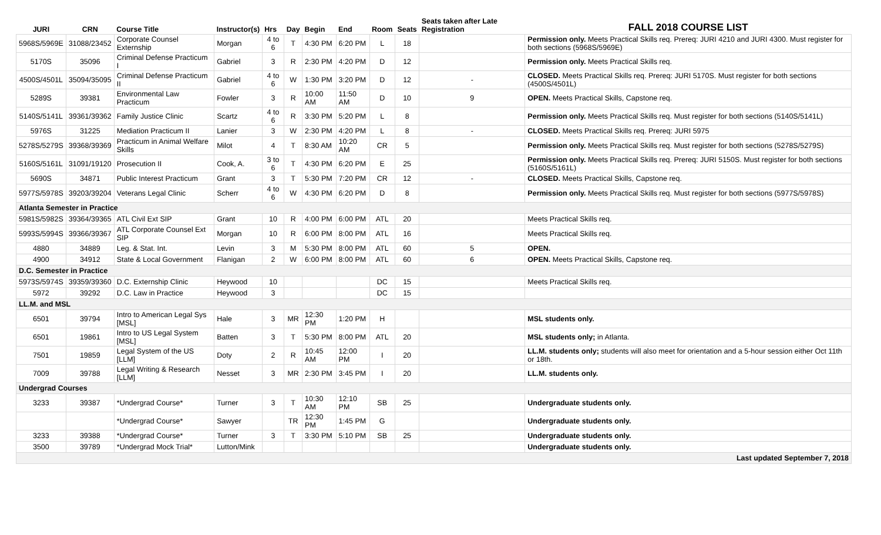| JURI | CRN | Course Title | Instructor(s) | Hrs | Day | Begin | End | Room | Seats | Seats taken after Late Registration | FALL 2018 COURSE LIST |
| --- | --- | --- | --- | --- | --- | --- | --- | --- | --- | --- | --- |
| 5968S/5969E | 31088/23452 | Corporate Counsel Externship | Morgan | 4 to 6 | T | 4:30 PM | 6:20 PM | L | 18 | | Permission only. Meets Practical Skills req. Prereq: JURI 4210 and JURI 4300. Must register for both sections (5968S/5969E) |
| 5170S | 35096 | Criminal Defense Practicum I | Gabriel | 3 | R | 2:30 PM | 4:20 PM | D | 12 | | Permission only. Meets Practical Skills req. |
| 4500S/4501L | 35094/35095 | Criminal Defense Practicum II | Gabriel | 4 to 6 | W | 1:30 PM | 3:20 PM | D | 12 | - | CLOSED. Meets Practical Skills req. Prereq: JURI 5170S. Must register for both sections (4500S/4501L) |
| 5289S | 39381 | Environmental Law Practicum | Fowler | 3 | R | 10:00 AM | 11:50 AM | D | 10 | 9 | OPEN. Meets Practical Skills, Capstone req. |
| 5140S/5141L | 39361/39362 | Family Justice Clinic | Scartz | 4 to 6 | R | 3:30 PM | 5:20 PM | L | 8 | | Permission only. Meets Practical Skills req. Must register for both sections (5140S/5141L) |
| 5976S | 31225 | Mediation Practicum II | Lanier | 3 | W | 2:30 PM | 4:20 PM | L | 8 | - | CLOSED. Meets Practical Skills req. Prereq: JURI 5975 |
| 5278S/5279S | 39368/39369 | Practicum in Animal Welfare Skills | Milot | 4 | T | 8:30 AM | 10:20 AM | CR | 5 | | Permission only. Meets Practical Skills req. Must register for both sections (5278S/5279S) |
| 5160S/5161L | 31091/19120 | Prosecution II | Cook, A. | 3 to 6 | T | 4:30 PM | 6:20 PM | E | 25 | | Permission only. Meets Practical Skills req. Prereq: JURI 5150S. Must register for both sections (5160S/5161L) |
| 5690S | 34871 | Public Interest Practicum | Grant | 3 | T | 5:30 PM | 7:20 PM | CR | 12 | - | CLOSED. Meets Practical Skills, Capstone req. |
| 5977S/5978S | 39203/39204 | Veterans Legal Clinic | Scherr | 4 to 6 | W | 4:30 PM | 6:20 PM | D | 8 | | Permission only. Meets Practical Skills req. Must register for both sections (5977S/5978S) |
| Atlanta Semester in Practice | | | | | | | | | | | |
| 5981S/5982S | 39364/39365 | ATL Civil Ext SIP | Grant | 10 | R | 4:00 PM | 6:00 PM | ATL | 20 | | Meets Practical Skills req. |
| 5993S/5994S | 39366/39367 | ATL Corporate Counsel Ext SIP | Morgan | 10 | R | 6:00 PM | 8:00 PM | ATL | 16 | | Meets Practical Skills req. |
| 4880 | 34889 | Leg. & Stat. Int. | Levin | 3 | M | 5:30 PM | 8:00 PM | ATL | 60 | 5 | OPEN. |
| 4900 | 34912 | State & Local Government | Flanigan | 2 | W | 6:00 PM | 8:00 PM | ATL | 60 | 6 | OPEN. Meets Practical Skills, Capstone req. |
| D.C. Semester in Practice | | | | | | | | | | | |
| 5973S/5974S | 39359/39360 | D.C. Externship Clinic | Heywood | 10 | | | | DC | 15 | | Meets Practical Skills req. |
| 5972 | 39292 | D.C. Law in Practice | Heywood | 3 | | | | DC | 15 | | |
| LL.M. and MSL | | | | | | | | | | | |
| 6501 | 39794 | Intro to American Legal Sys [MSL] | Hale | 3 | MR | 12:30 PM | 1:20 PM | H | | | MSL students only. |
| 6501 | 19861 | Intro to US Legal System [MSL] | Batten | 3 | T | 5:30 PM | 8:00 PM | ATL | 20 | | MSL students only; in Atlanta. |
| 7501 | 19859 | Legal System of the US [LLM] | Doty | 2 | R | 10:45 AM | 12:00 PM | I | 20 | | LL.M. students only; students will also meet for orientation and a 5-hour session either Oct 11th or 18th. |
| 7009 | 39788 | Legal Writing & Research [LLM] | Nesset | 3 | MR | 2:30 PM | 3:45 PM | I | 20 | | LL.M. students only. |
| Undergrad Courses | | | | | | | | | | | |
| 3233 | 39387 | *Undergrad Course* | Turner | 3 | T | 10:30 AM | 12:10 PM | SB | 25 | | Undergraduate students only. |
| | | *Undergrad Course* | Sawyer | | TR | 12:30 PM | 1:45 PM | G | | | Undergraduate students only. |
| 3233 | 39388 | *Undergrad Course* | Turner | 3 | T | 3:30 PM | 5:10 PM | SB | 25 | | Undergraduate students only. |
| 3500 | 39789 | *Undergrad Mock Trial* | Lutton/Mink | | | | | | | | Undergraduate students only. |
| Last updated September 7, 2018 | | | | | | | | | | | |